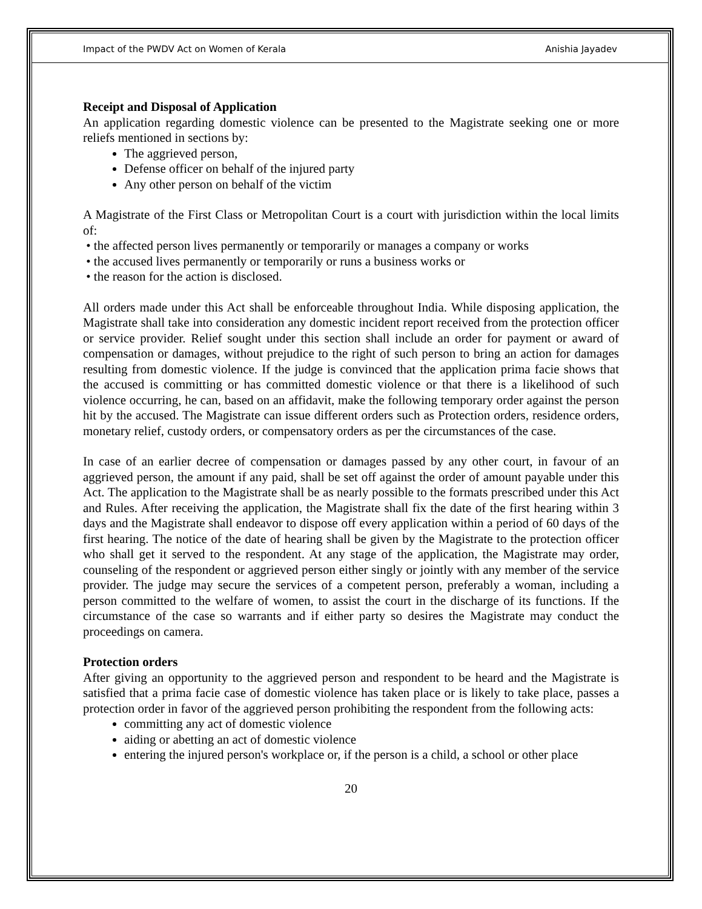Impact of the PWDV Act on Women of Kerala Anishia Jayadev
Receipt and Disposal of Application
An application regarding domestic violence can be presented to the Magistrate seeking one or more reliefs mentioned in sections by:
The aggrieved person,
Defense officer on behalf of the injured party
Any other person on behalf of the victim
A Magistrate of the First Class or Metropolitan Court is a court with jurisdiction within the local limits of:
• the affected person lives permanently or temporarily or manages a company or works
• the accused lives permanently or temporarily or runs a business works or
• the reason for the action is disclosed.
All orders made under this Act shall be enforceable throughout India. While disposing application, the Magistrate shall take into consideration any domestic incident report received from the protection officer or service provider. Relief sought under this section shall include an order for payment or award of compensation or damages, without prejudice to the right of such person to bring an action for damages resulting from domestic violence. If the judge is convinced that the application prima facie shows that the accused is committing or has committed domestic violence or that there is a likelihood of such violence occurring, he can, based on an affidavit, make the following temporary order against the person hit by the accused. The Magistrate can issue different orders such as Protection orders, residence orders, monetary relief, custody orders, or compensatory orders as per the circumstances of the case.
In case of an earlier decree of compensation or damages passed by any other court, in favour of an aggrieved person, the amount if any paid, shall be set off against the order of amount payable under this Act. The application to the Magistrate shall be as nearly possible to the formats prescribed under this Act and Rules. After receiving the application, the Magistrate shall fix the date of the first hearing within 3 days and the Magistrate shall endeavor to dispose off every application within a period of 60 days of the first hearing. The notice of the date of hearing shall be given by the Magistrate to the protection officer who shall get it served to the respondent. At any stage of the application, the Magistrate may order, counseling of the respondent or aggrieved person either singly or jointly with any member of the service provider. The judge may secure the services of a competent person, preferably a woman, including a person committed to the welfare of women, to assist the court in the discharge of its functions. If the circumstance of the case so warrants and if either party so desires the Magistrate may conduct the proceedings on camera.
Protection orders
After giving an opportunity to the aggrieved person and respondent to be heard and the Magistrate is satisfied that a prima facie case of domestic violence has taken place or is likely to take place, passes a protection order in favor of the aggrieved person prohibiting the respondent from the following acts:
committing any act of domestic violence
aiding or abetting an act of domestic violence
entering the injured person's workplace or, if the person is a child, a school or other place
20